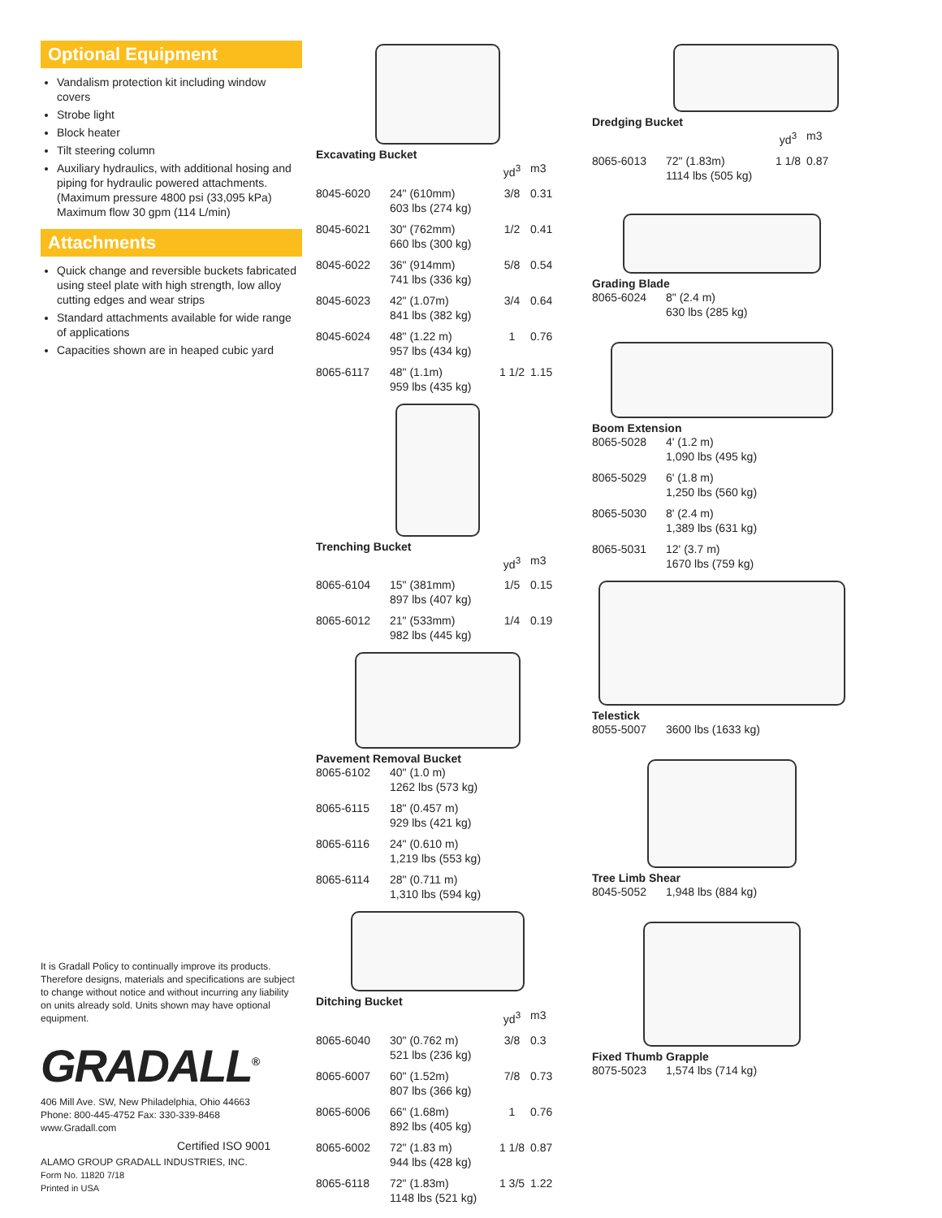Optional Equipment
Vandalism protection kit including window covers
Strobe light
Block heater
Tilt steering column
Auxiliary hydraulics, with additional hosing and piping for hydraulic powered attachments. (Maximum pressure 4800 psi (33,095 kPa) Maximum flow 30 gpm (114 L/min)
Attachments
Quick change and reversible buckets fabricated using steel plate with high strength, low alloy cutting edges and wear strips
Standard attachments available for wide range of applications
Capacities shown are in heaped cubic yard
It is Gradall Policy to continually improve its products. Therefore designs, materials and specifications are subject to change without notice and without incurring any liability on units already sold. Units shown may have optional equipment.
GRADALL<sup>®</sup>
406 Mill Ave. SW, New Philadelphia, Ohio 44663
Phone: 800-445-4752 Fax: 330-339-8468
www.Gradall.com
Certified ISO 9001
ALAMO GROUP GRADALL INDUSTRIES, INC.
Form No. 11820 7/18
Printed in USA
Excavating Bucket
| | | yd<sup>3</sup> | m3 |
| --- | --- | --- | --- |
| 8045-6020 | 24" (610mm) 603 lbs (274 kg) | 3/8 | 0.31 |
| 8045-6021 | 30" (762mm) 660 lbs (300 kg) | 1/2 | 0.41 |
| 8045-6022 | 36" (914mm) 741 lbs (336 kg) | 5/8 | 0.54 |
| 8045-6023 | 42" (1.07m) 841 lbs (382 kg) | 3/4 | 0.64 |
| 8045-6024 | 48" (1.22 m) 957 lbs (434 kg) | 1 | 0.76 |
| 8065-6117 | 48" (1.1m) 959 lbs (435 kg) | 1 1/2 | 1.15 |
Trenching Bucket
| | | yd<sup>3</sup> | m3 |
| --- | --- | --- | --- |
| 8065-6104 | 15" (381mm) 897 lbs (407 kg) | 1/5 | 0.15 |
| 8065-6012 | 21" (533mm) 982 lbs (445 kg) | 1/4 | 0.19 |
Pavement Removal Bucket
| 8065-6102 | 40" (1.0 m) 1262 lbs (573 kg) |
| 8065-6115 | 18" (0.457 m) 929 lbs (421 kg) |
| 8065-6116 | 24" (0.610 m) 1,219 lbs (553 kg) |
| 8065-6114 | 28" (0.711 m) 1,310 lbs (594 kg) |
Ditching Bucket
| | | yd<sup>3</sup> | m3 |
| --- | --- | --- | --- |
| 8065-6040 | 30" (0.762 m) 521 lbs (236 kg) | 3/8 | 0.3 |
| 8065-6007 | 60" (1.52m) 807 lbs (366 kg) | 7/8 | 0.73 |
| 8065-6006 | 66" (1.68m) 892 lbs (405 kg) | 1 | 0.76 |
| 8065-6002 | 72" (1.83 m) 944 lbs (428 kg) | 1 1/8 | 0.87 |
| 8065-6118 | 72" (1.83m) 1148 lbs (521 kg) | 1 3/5 | 1.22 |
Dredging Bucket
| | | yd<sup>3</sup> | m3 |
| --- | --- | --- | --- |
| 8065-6013 | 72" (1.83m) 1114 lbs (505 kg) | 1 1/8 | 0.87 |
Grading Blade
| 8065-6024 | 8" (2.4 m) 630 lbs (285 kg) |
Boom Extension
| 8065-5028 | 4' (1.2 m) 1,090 lbs (495 kg) |
| 8065-5029 | 6' (1.8 m) 1,250 lbs (560 kg) |
| 8065-5030 | 8' (2.4 m) 1,389 lbs (631 kg) |
| 8065-5031 | 12' (3.7 m) 1670 lbs (759 kg) |
Telestick
| 8055-5007 | 3600 lbs (1633 kg) |
Tree Limb Shear
| 8045-5052 | 1,948 lbs (884 kg) |
Fixed Thumb Grapple
| 8075-5023 | 1,574 lbs (714 kg) |